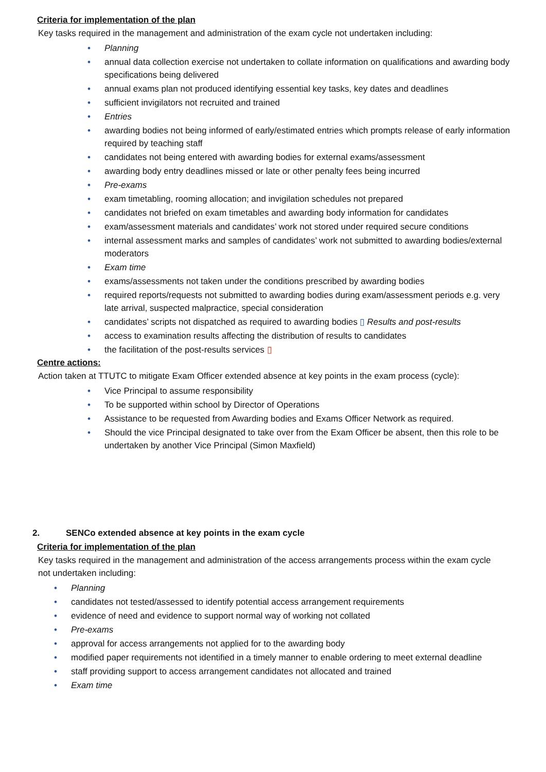Criteria for implementation of the plan
Key tasks required in the management and administration of the exam cycle not undertaken including:
• Planning
• annual data collection exercise not undertaken to collate information on qualifications and awarding body specifications being delivered
• annual exams plan not produced identifying essential key tasks, key dates and deadlines
• sufficient invigilators not recruited and trained
• Entries
• awarding bodies not being informed of early/estimated entries which prompts release of early information required by teaching staff
• candidates not being entered with awarding bodies for external exams/assessment
• awarding body entry deadlines missed or late or other penalty fees being incurred
• Pre-exams
• exam timetabling, rooming allocation; and invigilation schedules not prepared
• candidates not briefed on exam timetables and awarding body information for candidates
• exam/assessment materials and candidates’ work not stored under required secure conditions
• internal assessment marks and samples of candidates’ work not submitted to awarding bodies/external moderators
• Exam time
• exams/assessments not taken under the conditions prescribed by awarding bodies
• required reports/requests not submitted to awarding bodies during exam/assessment periods e.g. very late arrival, suspected malpractice, special consideration
• candidates’ scripts not dispatched as required to awarding bodies ▯ Results and post-results
• access to examination results affecting the distribution of results to candidates
• the facilitation of the post-results services ▯
Centre actions:
Action taken at TTUTC to mitigate Exam Officer extended absence at key points in the exam process (cycle):
• Vice Principal to assume responsibility
• To be supported within school by Director of Operations
• Assistance to be requested from Awarding bodies and Exams Officer Network as required.
• Should the vice Principal designated to take over from the Exam Officer be absent, then this role to be undertaken by another Vice Principal (Simon Maxfield)
2. SENCo extended absence at key points in the exam cycle
Criteria for implementation of the plan
Key tasks required in the management and administration of the access arrangements process within the exam cycle not undertaken including:
• Planning
• candidates not tested/assessed to identify potential access arrangement requirements
• evidence of need and evidence to support normal way of working not collated
• Pre-exams
• approval for access arrangements not applied for to the awarding body
• modified paper requirements not identified in a timely manner to enable ordering to meet external deadline
• staff providing support to access arrangement candidates not allocated and trained
• Exam time